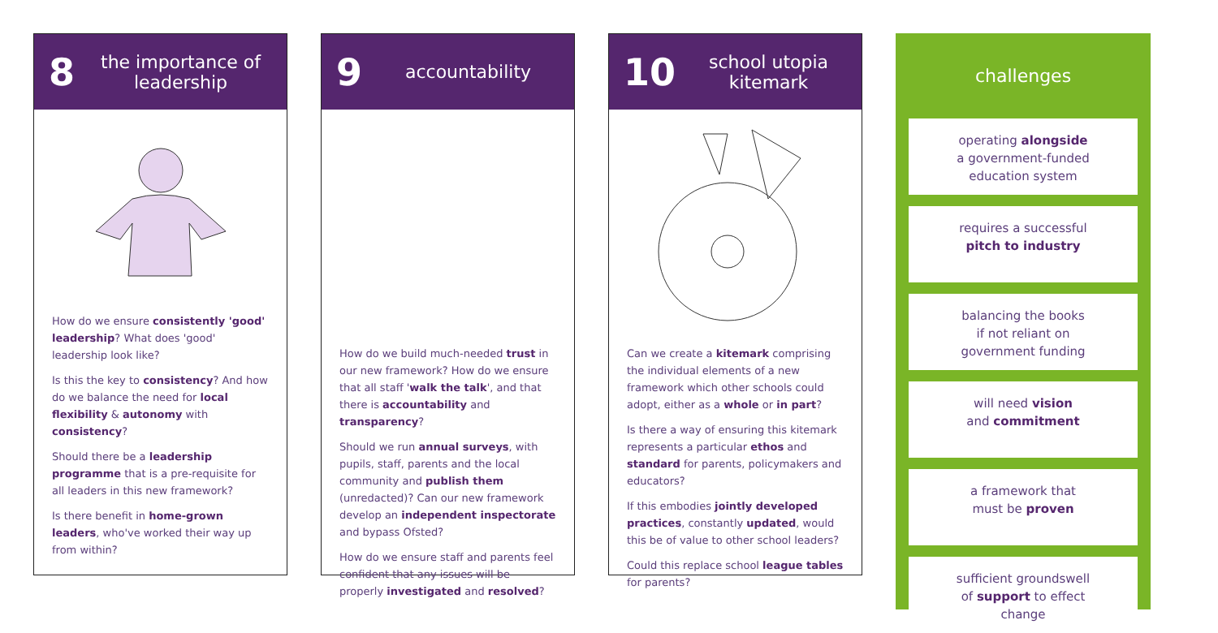8 the importance of leadership
How do we ensure consistently 'good' leadership? What does 'good' leadership look like?
Is this the key to consistency? And how do we balance the need for local flexibility & autonomy with consistency?
Should there be a leadership programme that is a pre-requisite for all leaders in this new framework?
Is there benefit in home-grown leaders, who've worked their way up from within?
9 accountability
How do we build much-needed trust in our new framework? How do we ensure that all staff 'walk the talk', and that there is accountability and transparency?
Should we run annual surveys, with pupils, staff, parents and the local community and publish them (unredacted)? Can our new framework develop an independent inspectorate and bypass Ofsted?
How do we ensure staff and parents feel confident that any issues will be properly investigated and resolved?
10 school utopia kitemark
Can we create a kitemark comprising the individual elements of a new framework which other schools could adopt, either as a whole or in part?
Is there a way of ensuring this kitemark represents a particular ethos and standard for parents, policymakers and educators?
If this embodies jointly developed practices, constantly updated, would this be of value to other school leaders?
Could this replace school league tables for parents?
challenges
operating alongside
a government-funded
education system
requires a successful
pitch to industry
balancing the books
if not reliant on
government funding
will need vision
and commitment
a framework that
must be proven
sufficient groundswell
of support to effect
change